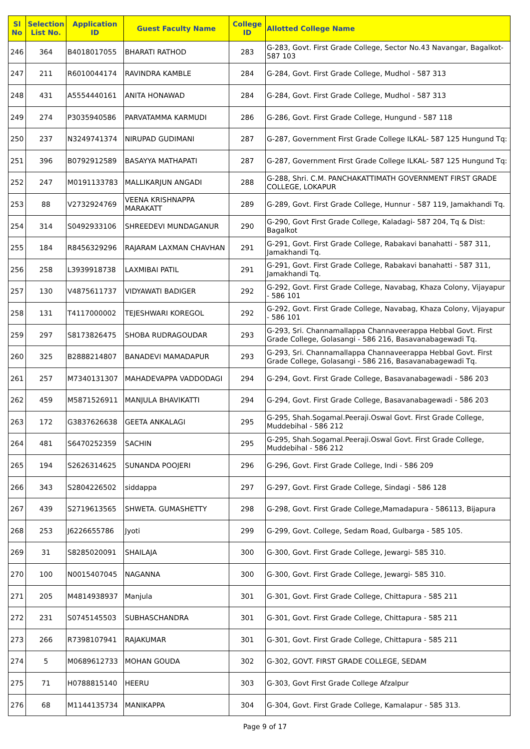| Sl No | Selection List No. | Application ID | Guest Faculty Name | College ID | Allotted College Name |
| --- | --- | --- | --- | --- | --- |
| 246 | 364 | B4018017055 | BHARATI RATHOD | 283 | G-283, Govt. First Grade College, Sector No.43 Navangar, Bagalkot-587 103 |
| 247 | 211 | R6010044174 | RAVINDRA KAMBLE | 284 | G-284, Govt. First Grade College, Mudhol - 587 313 |
| 248 | 431 | A5554440161 | ANITA HONAWAD | 284 | G-284, Govt. First Grade College, Mudhol - 587 313 |
| 249 | 274 | P3035940586 | PARVATAMMA KARMUDI | 286 | G-286, Govt. First Grade College, Hungund - 587 118 |
| 250 | 237 | N3249741374 | NIRUPAD GUDIMANI | 287 | G-287, Government First Grade College ILKAL- 587 125 Hungund Tq: |
| 251 | 396 | B0792912589 | BASAYYA MATHAPATI | 287 | G-287, Government First Grade College ILKAL- 587 125 Hungund Tq: |
| 252 | 247 | M0191133783 | MALLIKARJUN ANGADI | 288 | G-288, Shri. C.M. PANCHAKATTIMATH GOVERNMENT FIRST GRADE COLLEGE, LOKAPUR |
| 253 | 88 | V2732924769 | VEENA KRISHNAPPA MARAKATT | 289 | G-289, Govt. First Grade College, Hunnur - 587 119, Jamakhandi Tq. |
| 254 | 314 | S0492933106 | SHREEDEVI MUNDAGANUR | 290 | G-290, Govt First Grade College, Kaladagi- 587 204, Tq & Dist: Bagalkot |
| 255 | 184 | R8456329296 | RAJARAM LAXMAN CHAVHAN | 291 | G-291, Govt. First Grade College, Rabakavi banahatti - 587 311, Jamakhandi Tq. |
| 256 | 258 | L3939918738 | LAXMIBAI PATIL | 291 | G-291, Govt. First Grade College, Rabakavi banahatti - 587 311, Jamakhandi Tq. |
| 257 | 130 | V4875611737 | VIDYAWATI BADIGER | 292 | G-292, Govt. First Grade College, Navabag, Khaza Colony, Vijayapur - 586 101 |
| 258 | 131 | T4117000002 | TEJESHWARI KOREGOL | 292 | G-292, Govt. First Grade College, Navabag, Khaza Colony, Vijayapur - 586 101 |
| 259 | 297 | S8173826475 | SHOBA RUDRAGOUDAR | 293 | G-293, Sri. Channamallappa Channaveerappa Hebbal Govt. First Grade College, Golasangi - 586 216, Basavanabagewadi Tq. |
| 260 | 325 | B2888214807 | BANADEVI MAMADAPUR | 293 | G-293, Sri. Channamallappa Channaveerappa Hebbal Govt. First Grade College, Golasangi - 586 216, Basavanabagewadi Tq. |
| 261 | 257 | M7340131307 | MAHADEVAPPA VADDODAGI | 294 | G-294, Govt. First Grade College, Basavanabagewadi - 586 203 |
| 262 | 459 | M5871526911 | MANJULA BHAVIKATTI | 294 | G-294, Govt. First Grade College, Basavanabagewadi - 586 203 |
| 263 | 172 | G3837626638 | GEETA ANKALAGI | 295 | G-295, Shah.Sogamal.Peeraji.Oswal Govt. First Grade College, Muddebihal - 586 212 |
| 264 | 481 | S6470252359 | SACHIN | 295 | G-295, Shah.Sogamal.Peeraji.Oswal Govt. First Grade College, Muddebihal - 586 212 |
| 265 | 194 | S2626314625 | SUNANDA POOJERI | 296 | G-296, Govt. First Grade College, Indi - 586 209 |
| 266 | 343 | S2804226502 | siddappa | 297 | G-297, Govt. First Grade College, Sindagi - 586 128 |
| 267 | 439 | S2719613565 | SHWETA. GUMASHETTY | 298 | G-298, Govt. First Grade College,Mamadapura - 586113, Bijapura |
| 268 | 253 | J6226655786 | Jyoti | 299 | G-299, Govt. College, Sedam Road, Gulbarga - 585 105. |
| 269 | 31 | S8285020091 | SHAILAJA | 300 | G-300, Govt. First Grade College, Jewargi- 585 310. |
| 270 | 100 | N0015407045 | NAGANNA | 300 | G-300, Govt. First Grade College, Jewargi- 585 310. |
| 271 | 205 | M4814938937 | Manjula | 301 | G-301, Govt. First Grade College, Chittapura - 585 211 |
| 272 | 231 | S0745145503 | SUBHASCHANDRA | 301 | G-301, Govt. First Grade College, Chittapura - 585 211 |
| 273 | 266 | R7398107941 | RAJAKUMAR | 301 | G-301, Govt. First Grade College, Chittapura - 585 211 |
| 274 | 5 | M0689612733 | MOHAN GOUDA | 302 | G-302, GOVT. FIRST GRADE COLLEGE, SEDAM |
| 275 | 71 | H0788815140 | HEERU | 303 | G-303, Govt First Grade College Afzalpur |
| 276 | 68 | M1144135734 | MANIKAPPA | 304 | G-304, Govt. First Grade College, Kamalapur - 585 313. |
Page 9 of 17